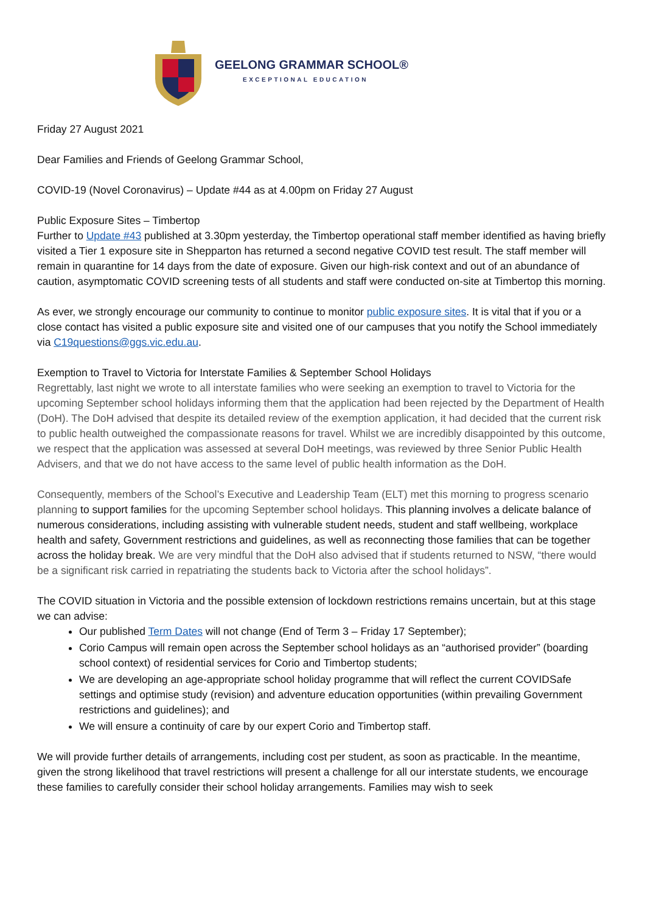GEELONG GRAMMAR SCHOOL®
EXCEPTIONAL EDUCATION
Friday 27 August 2021
Dear Families and Friends of Geelong Grammar School,
COVID-19 (Novel Coronavirus) – Update #44 as at 4.00pm on Friday 27 August
Public Exposure Sites – Timbertop
Further to Update #43 published at 3.30pm yesterday, the Timbertop operational staff member identified as having briefly visited a Tier 1 exposure site in Shepparton has returned a second negative COVID test result. The staff member will remain in quarantine for 14 days from the date of exposure. Given our high-risk context and out of an abundance of caution, asymptomatic COVID screening tests of all students and staff were conducted on-site at Timbertop this morning.
As ever, we strongly encourage our community to continue to monitor public exposure sites. It is vital that if you or a close contact has visited a public exposure site and visited one of our campuses that you notify the School immediately via C19questions@ggs.vic.edu.au.
Exemption to Travel to Victoria for Interstate Families & September School Holidays
Regrettably, last night we wrote to all interstate families who were seeking an exemption to travel to Victoria for the upcoming September school holidays informing them that the application had been rejected by the Department of Health (DoH). The DoH advised that despite its detailed review of the exemption application, it had decided that the current risk to public health outweighed the compassionate reasons for travel. Whilst we are incredibly disappointed by this outcome, we respect that the application was assessed at several DoH meetings, was reviewed by three Senior Public Health Advisers, and that we do not have access to the same level of public health information as the DoH.
Consequently, members of the School’s Executive and Leadership Team (ELT) met this morning to progress scenario planning to support families for the upcoming September school holidays. This planning involves a delicate balance of numerous considerations, including assisting with vulnerable student needs, student and staff wellbeing, workplace health and safety, Government restrictions and guidelines, as well as reconnecting those families that can be together across the holiday break. We are very mindful that the DoH also advised that if students returned to NSW, “there would be a significant risk carried in repatriating the students back to Victoria after the school holidays”.
The COVID situation in Victoria and the possible extension of lockdown restrictions remains uncertain, but at this stage we can advise:
Our published Term Dates will not change (End of Term 3 – Friday 17 September);
Corio Campus will remain open across the September school holidays as an “authorised provider” (boarding school context) of residential services for Corio and Timbertop students;
We are developing an age-appropriate school holiday programme that will reflect the current COVIDSafe settings and optimise study (revision) and adventure education opportunities (within prevailing Government restrictions and guidelines); and
We will ensure a continuity of care by our expert Corio and Timbertop staff.
We will provide further details of arrangements, including cost per student, as soon as practicable. In the meantime, given the strong likelihood that travel restrictions will present a challenge for all our interstate students, we encourage these families to carefully consider their school holiday arrangements. Families may wish to seek